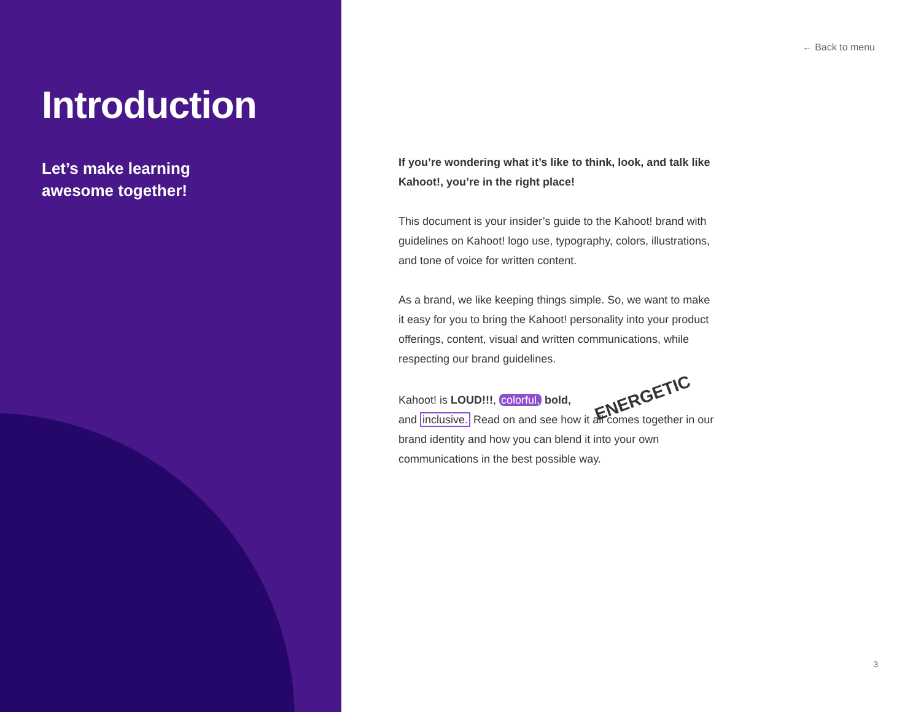Introduction
Let’s make learning
awesome together!
← Back to menu
If you’re wondering what it’s like to think, look, and talk like Kahoot!, you’re in the right place!
This document is your insider’s guide to the Kahoot! brand with guidelines on Kahoot! logo use, typography, colors, illustrations, and tone of voice for written content.
As a brand, we like keeping things simple. So, we want to make it easy for you to bring the Kahoot! personality into your product offerings, content, visual and written communications, while respecting our brand guidelines.
Kahoot! is LOUD!!!, colorful, bold, ENERGETIC and inclusive. Read on and see how it all comes together in our brand identity and how you can blend it into your own communications in the best possible way.
3